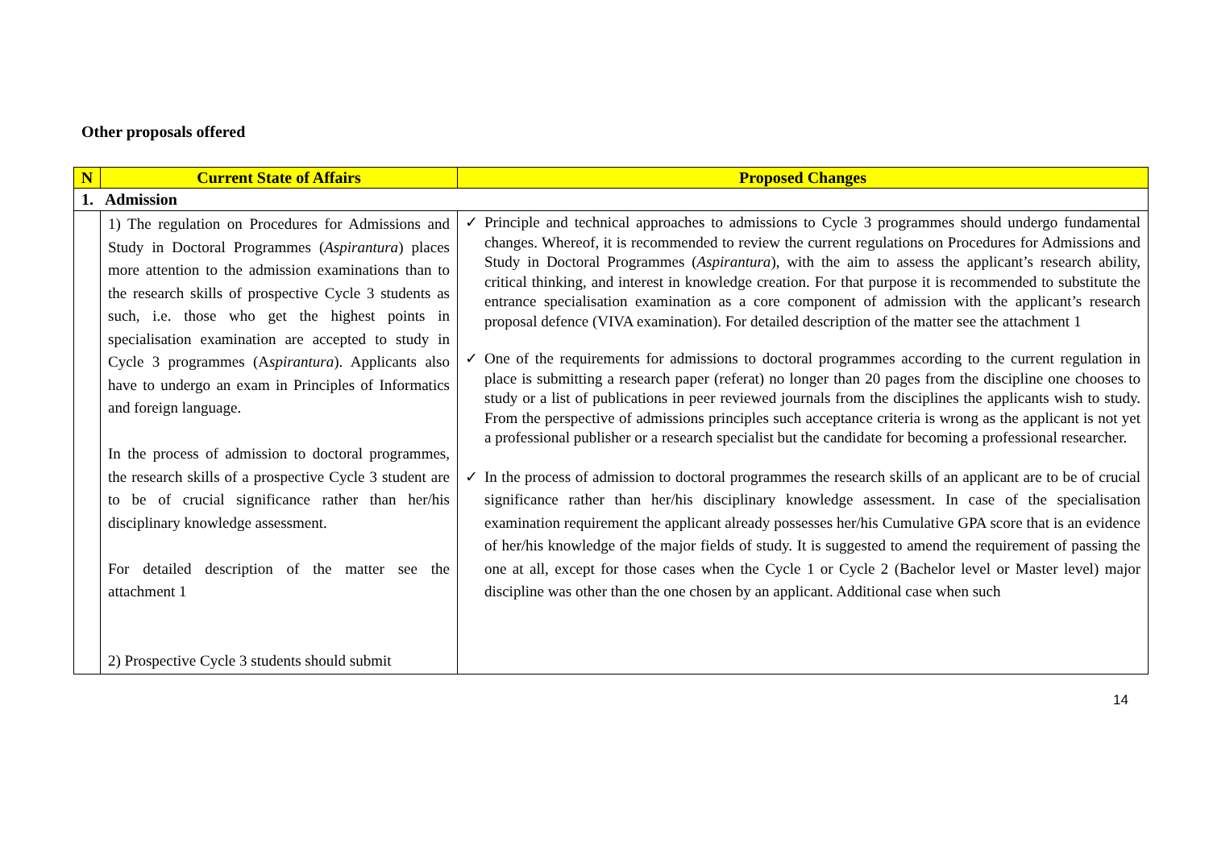Other proposals offered
| N | Current State of Affairs | Proposed Changes |
| --- | --- | --- |
| 1. Admission | | |
| | 1) The regulation on Procedures for Admissions and Study in Doctoral Programmes ( Aspirantura ) places more attention to the admission examinations than to the research skills of prospective Cycle 3 students as such, i.e. those who get the highest points in specialisation examination are accepted to study in Cycle 3 programmes (A spirantura ). Applicants also have to undergo an exam in Principles of Informatics and foreign language. In the process of admission to doctoral programmes, the research skills of a prospective Cycle 3 student are to be of crucial significance rather than her/his disciplinary knowledge assessment. For detailed description of the matter see the attachment 1 2) Prospective Cycle 3 students should submit | ✓ Principle and technical approaches to admissions to Cycle 3 programmes should undergo fundamental changes. Whereof, it is recommended to review the current regulations on Procedures for Admissions and Study in Doctoral Programmes ( Aspirantura ), with the aim to assess the applicant’s research ability, critical thinking, and interest in knowledge creation. For that purpose it is recommended to substitute the entrance specialisation examination as a core component of admission with the applicant’s research proposal defence (VIVA examination). For detailed description of the matter see the attachment 1 ✓ One of the requirements for admissions to doctoral programmes according to the current regulation in place is submitting a research paper (referat) no longer than 20 pages from the discipline one chooses to study or a list of publications in peer reviewed journals from the disciplines the applicants wish to study. From the perspective of admissions principles such acceptance criteria is wrong as the applicant is not yet a professional publisher or a research specialist but the candidate for becoming a professional researcher. ✓ In the process of admission to doctoral programmes the research skills of an applicant are to be of crucial significance rather than her/his disciplinary knowledge assessment. In case of the specialisation examination requirement the applicant already possesses her/his Cumulative GPA score that is an evidence of her/his knowledge of the major fields of study. It is suggested to amend the requirement of passing the one at all, except for those cases when the Cycle 1 or Cycle 2 (Bachelor level or Master level) major discipline was other than the one chosen by an applicant. Additional case when such |
14